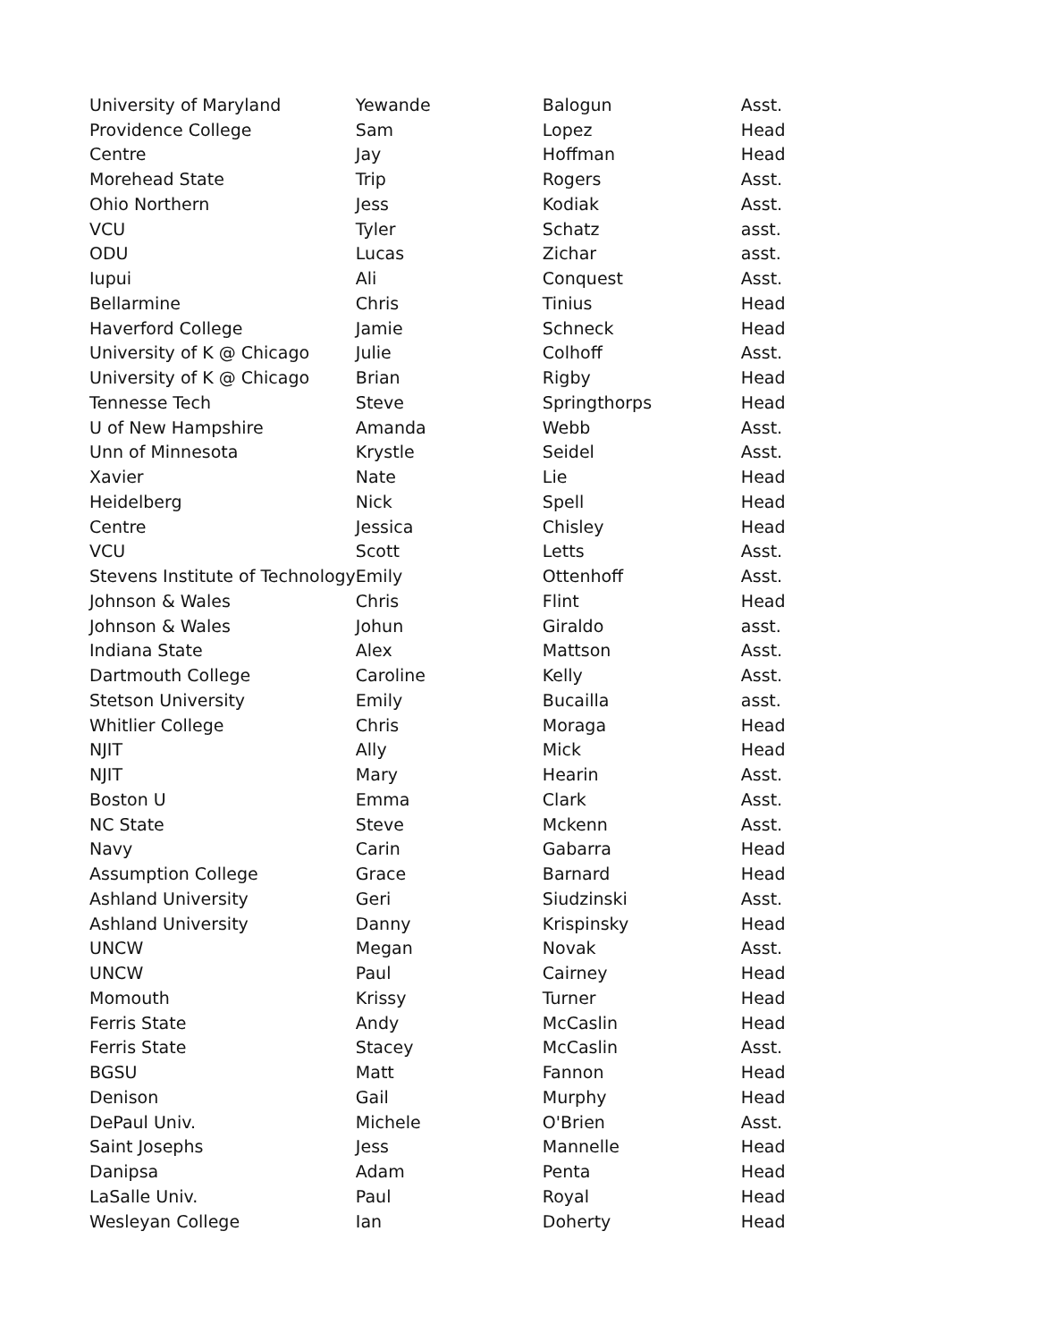| University of Maryland | Yewande | Balogun | Asst. |
| Providence College | Sam | Lopez | Head |
| Centre | Jay | Hoffman | Head |
| Morehead State | Trip | Rogers | Asst. |
| Ohio Northern | Jess | Kodiak | Asst. |
| VCU | Tyler | Schatz | asst. |
| ODU | Lucas | Zichar | asst. |
| Iupui | Ali | Conquest | Asst. |
| Bellarmine | Chris | Tinius | Head |
| Haverford College | Jamie | Schneck | Head |
| University of K @ Chicago | Julie | Colhoff | Asst. |
| University of K @ Chicago | Brian | Rigby | Head |
| Tennesse Tech | Steve | Springthorps | Head |
| U of New Hampshire | Amanda | Webb | Asst. |
| Unn of Minnesota | Krystle | Seidel | Asst. |
| Xavier | Nate | Lie | Head |
| Heidelberg | Nick | Spell | Head |
| Centre | Jessica | Chisley | Head |
| VCU | Scott | Letts | Asst. |
| Stevens Institute of Technology | Emily | Ottenhoff | Asst. |
| Johnson & Wales | Chris | Flint | Head |
| Johnson & Wales | Johun | Giraldo | asst. |
| Indiana State | Alex | Mattson | Asst. |
| Dartmouth College | Caroline | Kelly | Asst. |
| Stetson University | Emily | Bucailla | asst. |
| Whitlier College | Chris | Moraga | Head |
| NJIT | Ally | Mick | Head |
| NJIT | Mary | Hearin | Asst. |
| Boston U | Emma | Clark | Asst. |
| NC State | Steve | Mckenn | Asst. |
| Navy | Carin | Gabarra | Head |
| Assumption College | Grace | Barnard | Head |
| Ashland University | Geri | Siudzinski | Asst. |
| Ashland University | Danny | Krispinsky | Head |
| UNCW | Megan | Novak | Asst. |
| UNCW | Paul | Cairney | Head |
| Momouth | Krissy | Turner | Head |
| Ferris State | Andy | McCaslin | Head |
| Ferris State | Stacey | McCaslin | Asst. |
| BGSU | Matt | Fannon | Head |
| Denison | Gail | Murphy | Head |
| DePaul Univ. | Michele | O'Brien | Asst. |
| Saint Josephs | Jess | Mannelle | Head |
| Danipsa | Adam | Penta | Head |
| LaSalle Univ. | Paul | Royal | Head |
| Wesleyan College | Ian | Doherty | Head |